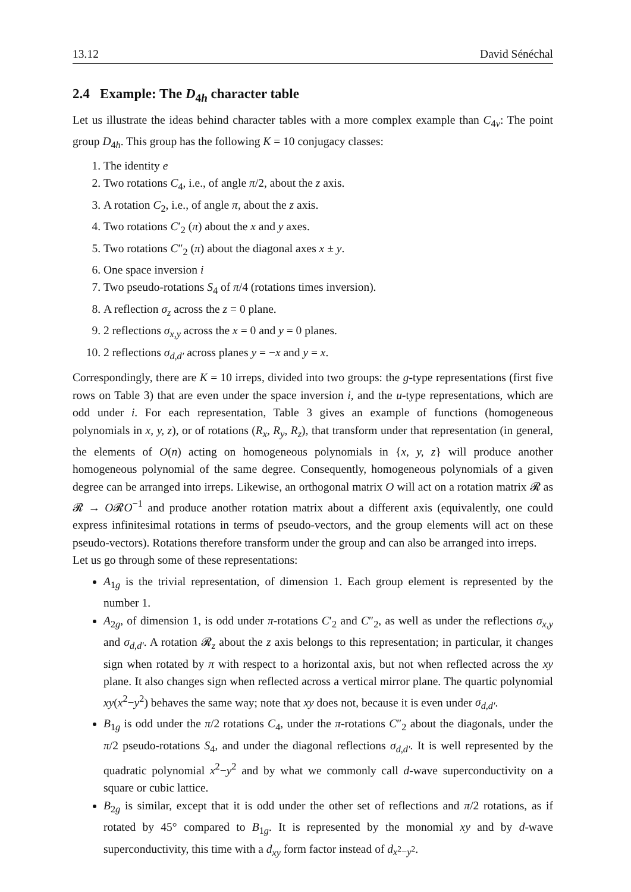13.12 David Sénéchal
2.4 Example: The D<sub>4h</sub> character table
Let us illustrate the ideas behind character tables with a more complex example than C<sub>4v</sub>: The point group D<sub>4h</sub>. This group has the following K = 10 conjugacy classes:
1. The identity e
2. Two rotations C<sub>4</sub>, i.e., of angle π/2, about the z axis.
3. A rotation C<sub>2</sub>, i.e., of angle π, about the z axis.
4. Two rotations C′<sub>2</sub> (π) about the x and y axes.
5. Two rotations C″<sub>2</sub> (π) about the diagonal axes x ± y.
6. One space inversion i
7. Two pseudo-rotations S<sub>4</sub> of π/4 (rotations times inversion).
8. A reflection σ<sub>z</sub> across the z = 0 plane.
9. 2 reflections σ<sub>x,y</sub> across the x = 0 and y = 0 planes.
10. 2 reflections σ<sub>d,d′</sub> across planes y = −x and y = x.
Correspondingly, there are K = 10 irreps, divided into two groups: the g-type representations (first five rows on Table 3) that are even under the space inversion i, and the u-type representations, which are odd under i. For each representation, Table 3 gives an example of functions (homogeneous polynomials in x, y, z), or of rotations (R<sub>x</sub>, R<sub>y</sub>, R<sub>z</sub>), that transform under that representation (in general, the elements of O(n) acting on homogeneous polynomials in {x, y, z} will produce another homogeneous polynomial of the same degree. Consequently, homogeneous polynomials of a given degree can be arranged into irreps. Likewise, an orthogonal matrix O will act on a rotation matrix 𝓡 as 𝓡 → O𝓡O<sup>−1</sup> and produce another rotation matrix about a different axis (equivalently, one could express infinitesimal rotations in terms of pseudo-vectors, and the group elements will act on these pseudo-vectors). Rotations therefore transform under the group and can also be arranged into irreps.
Let us go through some of these representations:
A<sub>1g</sub> is the trivial representation, of dimension 1. Each group element is represented by the number 1.
A<sub>2g</sub>, of dimension 1, is odd under π-rotations C′<sub>2</sub> and C″<sub>2</sub>, as well as under the reflections σ<sub>x,y</sub> and σ<sub>d,d′</sub>. A rotation 𝓡<sub>z</sub> about the z axis belongs to this representation; in particular, it changes sign when rotated by π with respect to a horizontal axis, but not when reflected across the xy plane. It also changes sign when reflected across a vertical mirror plane. The quartic polynomial xy(x<sup>2</sup>−y<sup>2</sup>) behaves the same way; note that xy does not, because it is even under σ<sub>d,d′</sub>.
B<sub>1g</sub> is odd under the π/2 rotations C<sub>4</sub>, under the π-rotations C″<sub>2</sub> about the diagonals, under the π/2 pseudo-rotations S<sub>4</sub>, and under the diagonal reflections σ<sub>d,d′</sub>. It is well represented by the quadratic polynomial x<sup>2</sup>−y<sup>2</sup> and by what we commonly call d-wave superconductivity on a square or cubic lattice.
B<sub>2g</sub> is similar, except that it is odd under the other set of reflections and π/2 rotations, as if rotated by 45° compared to B<sub>1g</sub>. It is represented by the monomial xy and by d-wave superconductivity, this time with a d<sub>xy</sub> form factor instead of d<sub>x<sup>2</sup>−y<sup>2</sup></sub>.